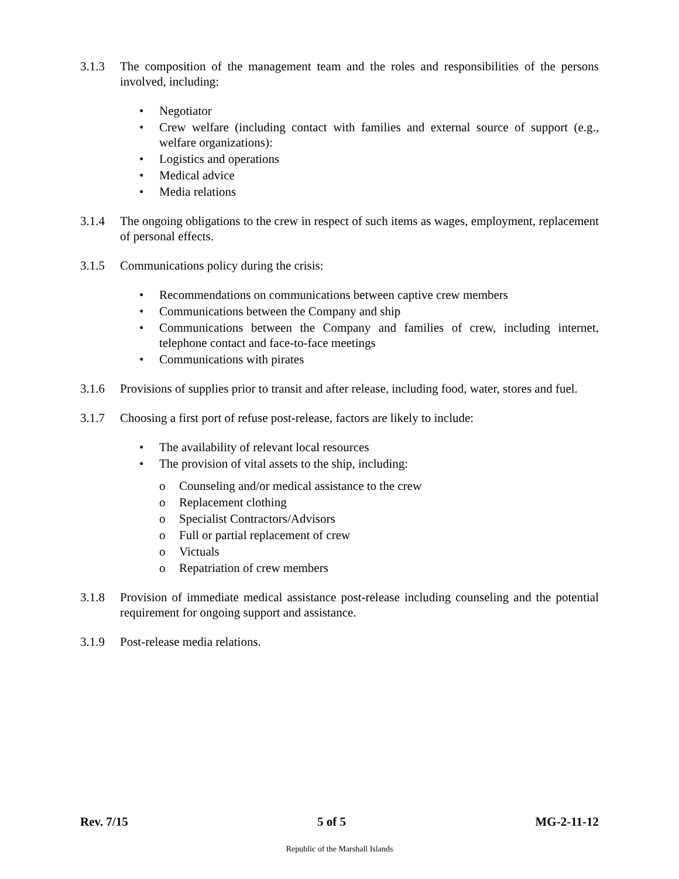3.1.3 The composition of the management team and the roles and responsibilities of the persons involved, including:
• Negotiator
• Crew welfare (including contact with families and external source of support (e.g., welfare organizations):
• Logistics and operations
• Medical advice
• Media relations
3.1.4 The ongoing obligations to the crew in respect of such items as wages, employment, replacement of personal effects.
3.1.5 Communications policy during the crisis:
• Recommendations on communications between captive crew members
• Communications between the Company and ship
• Communications between the Company and families of crew, including internet, telephone contact and face-to-face meetings
• Communications with pirates
3.1.6 Provisions of supplies prior to transit and after release, including food, water, stores and fuel.
3.1.7 Choosing a first port of refuse post-release, factors are likely to include:
• The availability of relevant local resources
• The provision of vital assets to the ship, including:
o Counseling and/or medical assistance to the crew
o Replacement clothing
o Specialist Contractors/Advisors
o Full or partial replacement of crew
o Victuals
o Repatriation of crew members
3.1.8 Provision of immediate medical assistance post-release including counseling and the potential requirement for ongoing support and assistance.
3.1.9 Post-release media relations.
Rev. 7/15 5 of 5 MG-2-11-12
Republic of the Marshall Islands